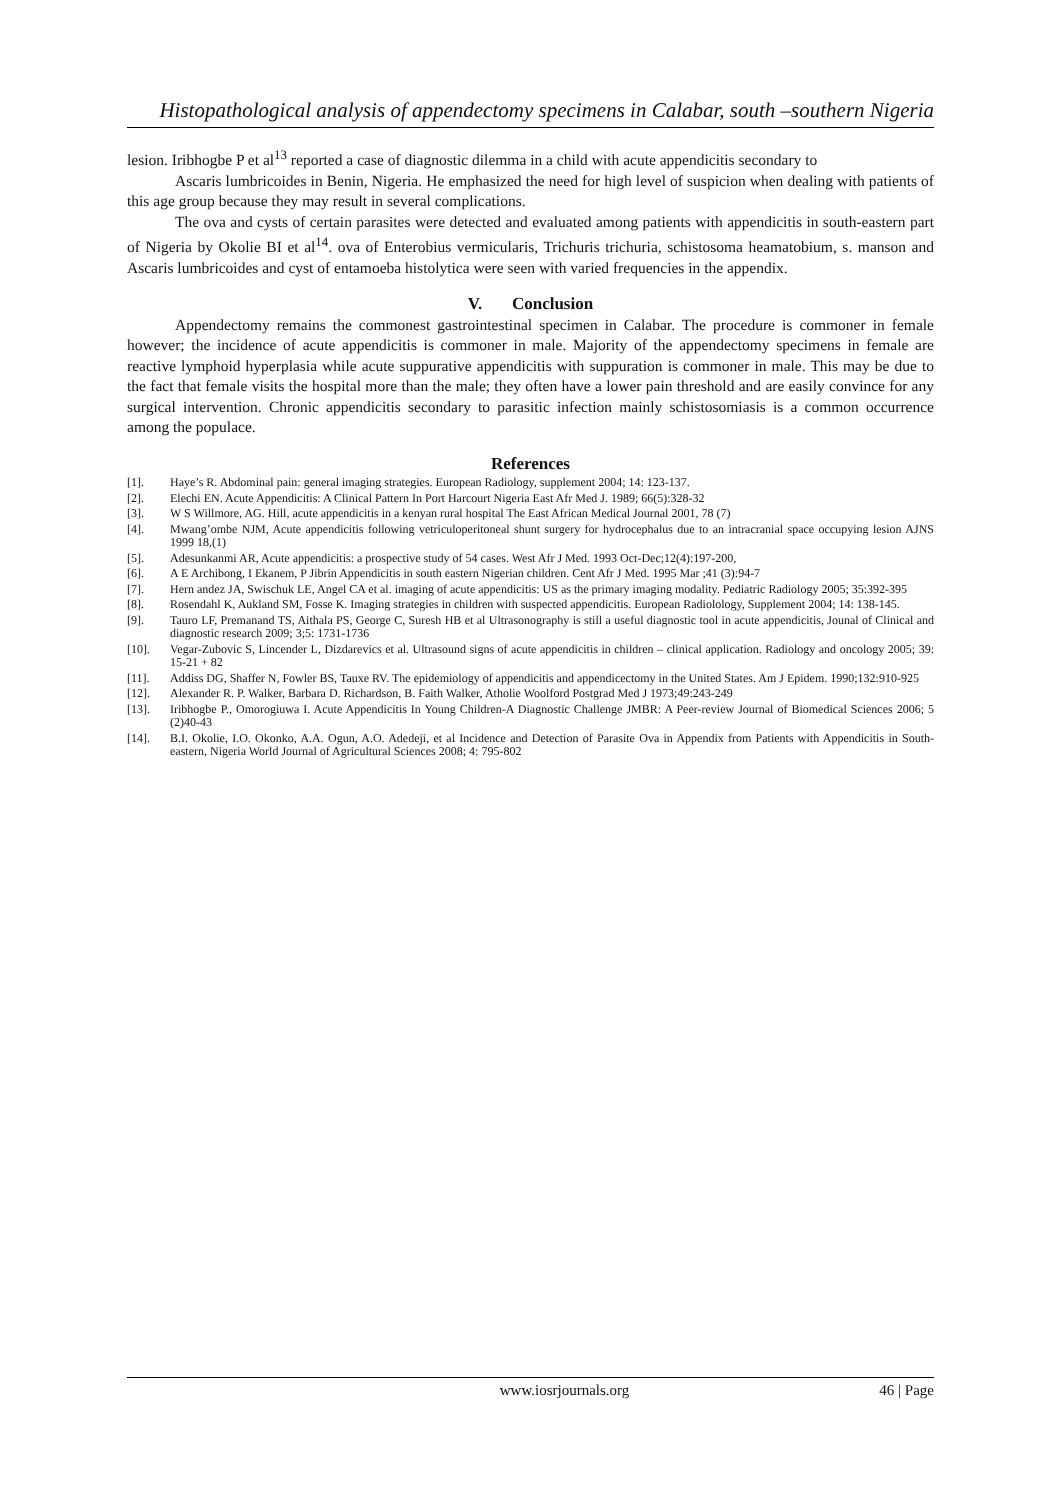Histopathological analysis of appendectomy specimens in Calabar, south –southern Nigeria
lesion. Iribhogbe P et al<sup>13</sup> reported a case of diagnostic dilemma in a child with acute appendicitis secondary to
Ascaris lumbricoides in Benin, Nigeria. He emphasized the need for high level of suspicion when dealing with patients of this age group because they may result in several complications.
The ova and cysts of certain parasites were detected and evaluated among patients with appendicitis in south-eastern part of Nigeria by Okolie BI et al<sup>14</sup>. ova of Enterobius vermicularis, Trichuris trichuria, schistosoma heamatobium, s. manson and Ascaris lumbricoides and cyst of entamoeba histolytica were seen with varied frequencies in the appendix.
V. Conclusion
Appendectomy remains the commonest gastrointestinal specimen in Calabar. The procedure is commoner in female however; the incidence of acute appendicitis is commoner in male. Majority of the appendectomy specimens in female are reactive lymphoid hyperplasia while acute suppurative appendicitis with suppuration is commoner in male. This may be due to the fact that female visits the hospital more than the male; they often have a lower pain threshold and are easily convince for any surgical intervention. Chronic appendicitis secondary to parasitic infection mainly schistosomiasis is a common occurrence among the populace.
References
[1]. Haye’s R. Abdominal pain: general imaging strategies. European Radiology, supplement 2004; 14: 123-137.
[2]. Elechi EN. Acute Appendicitis: A Clinical Pattern In Port Harcourt Nigeria East Afr Med J. 1989; 66(5):328-32
[3]. W S Willmore, AG. Hill, acute appendicitis in a kenyan rural hospital The East African Medical Journal 2001, 78 (7)
[4]. Mwang’ombe NJM, Acute appendicitis following vetriculoperitoneal shunt surgery for hydrocephalus due to an intracranial space occupying lesion AJNS 1999 18,(1)
[5]. Adesunkanmi AR, Acute appendicitis: a prospective study of 54 cases. West Afr J Med. 1993 Oct-Dec;12(4):197-200,
[6]. A E Archibong, I Ekanem, P Jibrin Appendicitis in south eastern Nigerian children. Cent Afr J Med. 1995 Mar ;41 (3):94-7
[7]. Hern andez JA, Swischuk LE, Angel CA et al. imaging of acute appendicitis: US as the primary imaging modality. Pediatric Radiology 2005; 35:392-395
[8]. Rosendahl K, Aukland SM, Fosse K. Imaging strategies in children with suspected appendicitis. European Radiolology, Supplement 2004; 14: 138-145.
[9]. Tauro LF, Premanand TS, Aithala PS, George C, Suresh HB et al Ultrasonography is still a useful diagnostic tool in acute appendicitis, Jounal of Clinical and diagnostic research 2009; 3;5: 1731-1736
[10]. Vegar-Zubovic S, Lincender L, Dizdarevics et al. Ultrasound signs of acute appendicitis in children – clinical application. Radiology and oncology 2005; 39: 15-21 + 82
[11]. Addiss DG, Shaffer N, Fowler BS, Tauxe RV. The epidemiology of appendicitis and appendicectomy in the United States. Am J Epidem. 1990;132:910-925
[12]. Alexander R. P. Walker, Barbara D. Richardson, B. Faith Walker, Atholie Woolford Postgrad Med J 1973;49:243-249
[13]. Iribhogbe P., Omorogiuwa I. Acute Appendicitis In Young Children-A Diagnostic Challenge JMBR: A Peer-review Journal of Biomedical Sciences 2006; 5 (2)40-43
[14]. B.I. Okolie, I.O. Okonko, A.A. Ogun, A.O. Adedeji, et al Incidence and Detection of Parasite Ova in Appendix from Patients with Appendicitis in South-eastern, Nigeria World Journal of Agricultural Sciences 2008; 4: 795-802
www.iosrjournals.org 46 | Page